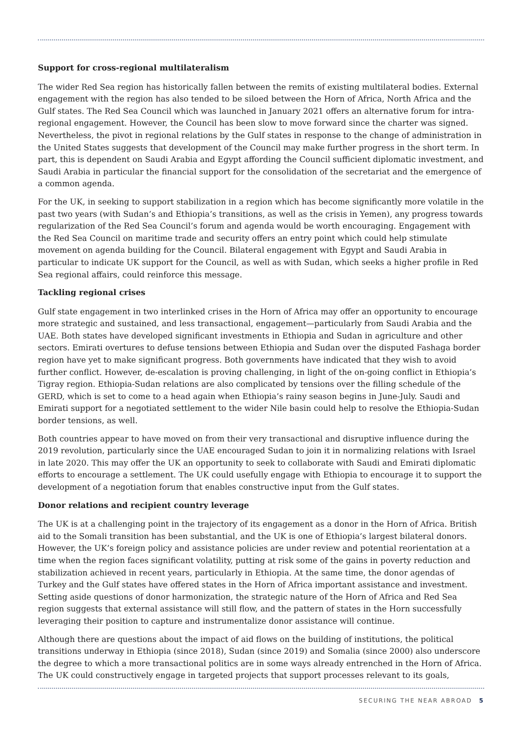Support for cross-regional multilateralism
The wider Red Sea region has historically fallen between the remits of existing multilateral bodies. External engagement with the region has also tended to be siloed between the Horn of Africa, North Africa and the Gulf states. The Red Sea Council which was launched in January 2021 offers an alternative forum for intra-regional engagement. However, the Council has been slow to move forward since the charter was signed. Nevertheless, the pivot in regional relations by the Gulf states in response to the change of administration in the United States suggests that development of the Council may make further progress in the short term. In part, this is dependent on Saudi Arabia and Egypt affording the Council sufficient diplomatic investment, and Saudi Arabia in particular the financial support for the consolidation of the secretariat and the emergence of a common agenda.
For the UK, in seeking to support stabilization in a region which has become significantly more volatile in the past two years (with Sudan’s and Ethiopia’s transitions, as well as the crisis in Yemen), any progress towards regularization of the Red Sea Council’s forum and agenda would be worth encouraging. Engagement with the Red Sea Council on maritime trade and security offers an entry point which could help stimulate movement on agenda building for the Council. Bilateral engagement with Egypt and Saudi Arabia in particular to indicate UK support for the Council, as well as with Sudan, which seeks a higher profile in Red Sea regional affairs, could reinforce this message.
Tackling regional crises
Gulf state engagement in two interlinked crises in the Horn of Africa may offer an opportunity to encourage more strategic and sustained, and less transactional, engagement—particularly from Saudi Arabia and the UAE. Both states have developed significant investments in Ethiopia and Sudan in agriculture and other sectors. Emirati overtures to defuse tensions between Ethiopia and Sudan over the disputed Fashaga border region have yet to make significant progress. Both governments have indicated that they wish to avoid further conflict. However, de-escalation is proving challenging, in light of the on-going conflict in Ethiopia’s Tigray region. Ethiopia-Sudan relations are also complicated by tensions over the filling schedule of the GERD, which is set to come to a head again when Ethiopia’s rainy season begins in June-July. Saudi and Emirati support for a negotiated settlement to the wider Nile basin could help to resolve the Ethiopia-Sudan border tensions, as well.
Both countries appear to have moved on from their very transactional and disruptive influence during the 2019 revolution, particularly since the UAE encouraged Sudan to join it in normalizing relations with Israel in late 2020. This may offer the UK an opportunity to seek to collaborate with Saudi and Emirati diplomatic efforts to encourage a settlement. The UK could usefully engage with Ethiopia to encourage it to support the development of a negotiation forum that enables constructive input from the Gulf states.
Donor relations and recipient country leverage
The UK is at a challenging point in the trajectory of its engagement as a donor in the Horn of Africa. British aid to the Somali transition has been substantial, and the UK is one of Ethiopia’s largest bilateral donors. However, the UK’s foreign policy and assistance policies are under review and potential reorientation at a time when the region faces significant volatility, putting at risk some of the gains in poverty reduction and stabilization achieved in recent years, particularly in Ethiopia. At the same time, the donor agendas of Turkey and the Gulf states have offered states in the Horn of Africa important assistance and investment. Setting aside questions of donor harmonization, the strategic nature of the Horn of Africa and Red Sea region suggests that external assistance will still flow, and the pattern of states in the Horn successfully leveraging their position to capture and instrumentalize donor assistance will continue.
Although there are questions about the impact of aid flows on the building of institutions, the political transitions underway in Ethiopia (since 2018), Sudan (since 2019) and Somalia (since 2000) also underscore the degree to which a more transactional politics are in some ways already entrenched in the Horn of Africa. The UK could constructively engage in targeted projects that support processes relevant to its goals,
SECURING THE NEAR ABROAD 5